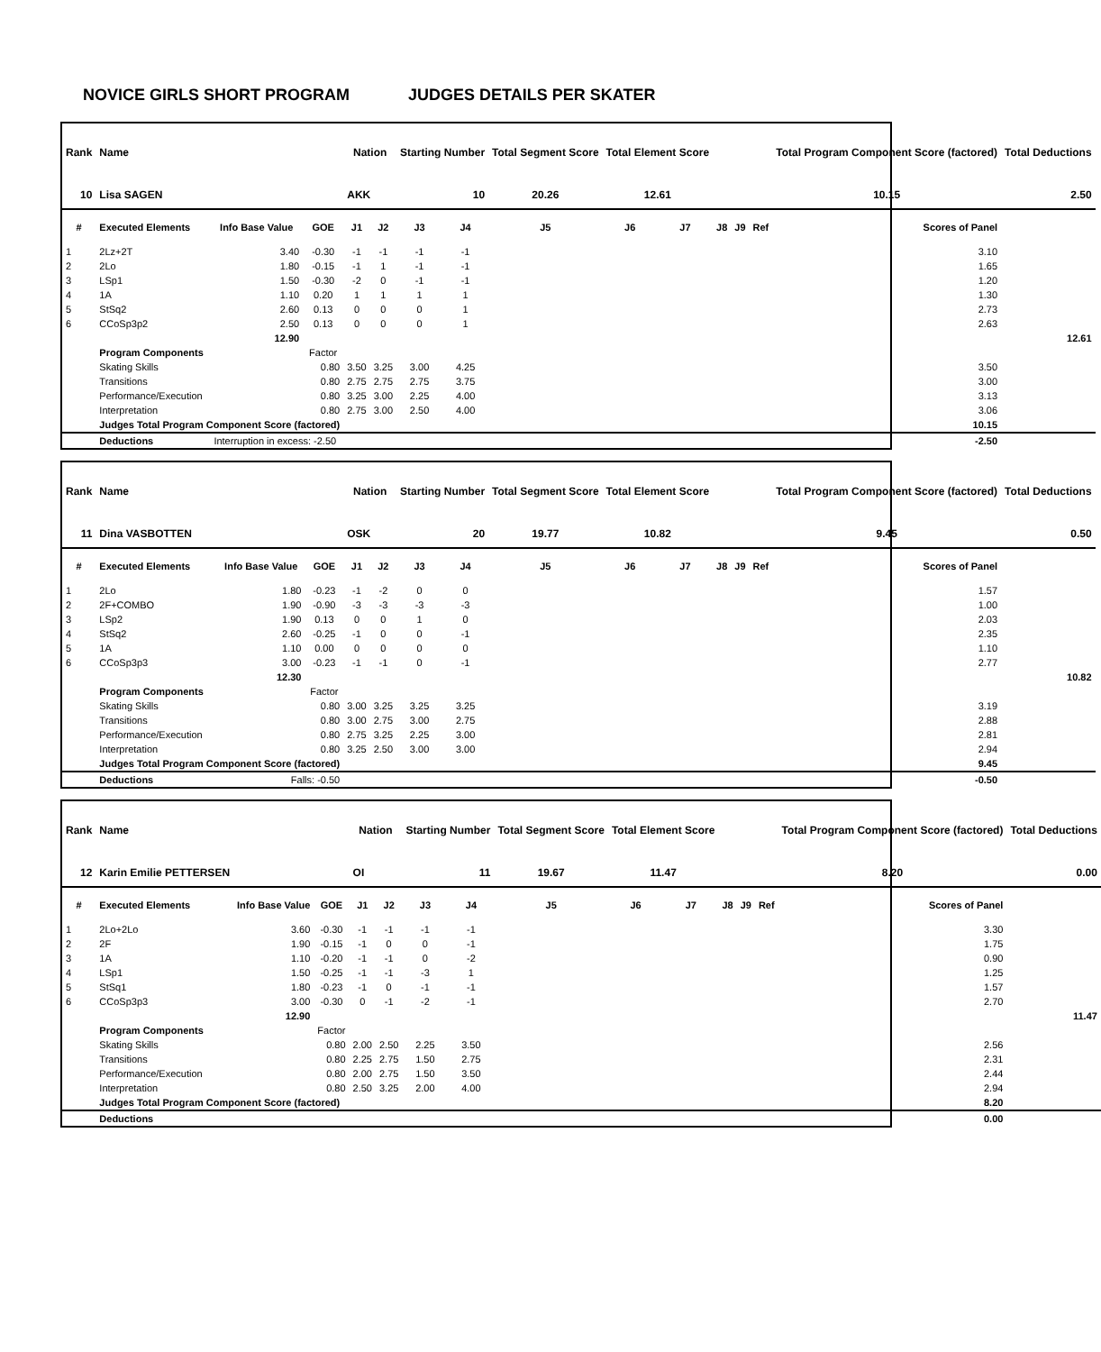NOVICE GIRLS SHORT PROGRAM JUDGES DETAILS PER SKATER
| Rank | Name | | | Nation | | Starting Number | | Total Segment Score | Total Element Score | | | | | Total Program Component Score (factored) | Total Deductions |
| --- | --- | --- | --- | --- | --- | --- | --- | --- | --- | --- | --- | --- | --- | --- | --- |
| 10 | Lisa SAGEN | | | AKK | | 10 | | 20.26 | 12.61 | | | | | 10.15 | 2.50 |
| # | Executed Elements | Info Base Value | GOE | J1 | J2 | J3 | J4 | J5 | J6 | J7 | J8 | J9 | Ref | Scores of Panel | |
| 1 | 2Lz+2T | 3.40 | -0.30 | -1 | -1 | -1 | -1 | | | | | | | 3.10 | |
| 2 | 2Lo | 1.80 | -0.15 | -1 | 1 | -1 | -1 | | | | | | | 1.65 | |
| 3 | LSp1 | 1.50 | -0.30 | -2 | 0 | -1 | -1 | | | | | | | 1.20 | |
| 4 | 1A | 1.10 | 0.20 | 1 | 1 | 1 | 1 | | | | | | | 1.30 | |
| 5 | StSq2 | 2.60 | 0.13 | 0 | 0 | 0 | 1 | | | | | | | 2.73 | |
| 6 | CCoSp3p2 | 2.50 | 0.13 | 0 | 0 | 0 | 1 | | | | | | | 2.63 | |
| | | 12.90 | | | | | | | | | | | | | 12.61 |
| | Program Components | | Factor | | | | | | | | | | | | |
| | Skating Skills | | 0.80 | 3.50 | 3.25 | 3.00 | 4.25 | | | | | | | 3.50 | |
| | Transitions | | 0.80 | 2.75 | 2.75 | 2.75 | 3.75 | | | | | | | 3.00 | |
| | Performance/Execution | | 0.80 | 3.25 | 3.00 | 2.25 | 4.00 | | | | | | | 3.13 | |
| | Interpretation | | 0.80 | 2.75 | 3.00 | 2.50 | 4.00 | | | | | | | 3.06 | |
| | Judges Total Program Component Score (factored) | | | | | | | | | | | | | 10.15 | |
| | Deductions | Interruption in excess: -2.50 | | | | | | | | | | | | -2.50 | |
| Rank | Name | | | Nation | | Starting Number | | Total Segment Score | Total Element Score | | | | | Total Program Component Score (factored) | Total Deductions |
| --- | --- | --- | --- | --- | --- | --- | --- | --- | --- | --- | --- | --- | --- | --- | --- |
| 11 | Dina VASBOTTEN | | | OSK | | 20 | | 19.77 | 10.82 | | | | | 9.45 | 0.50 |
| # | Executed Elements | Info Base Value | GOE | J1 | J2 | J3 | J4 | J5 | J6 | J7 | J8 | J9 | Ref | Scores of Panel | |
| 1 | 2Lo | 1.80 | -0.23 | -1 | -2 | 0 | 0 | | | | | | | 1.57 | |
| 2 | 2F+COMBO | 1.90 | -0.90 | -3 | -3 | -3 | -3 | | | | | | | 1.00 | |
| 3 | LSp2 | 1.90 | 0.13 | 0 | 0 | 1 | 0 | | | | | | | 2.03 | |
| 4 | StSq2 | 2.60 | -0.25 | -1 | 0 | 0 | -1 | | | | | | | 2.35 | |
| 5 | 1A | 1.10 | 0.00 | 0 | 0 | 0 | 0 | | | | | | | 1.10 | |
| 6 | CCoSp3p3 | 3.00 | -0.23 | -1 | -1 | 0 | -1 | | | | | | | 2.77 | |
| | | 12.30 | | | | | | | | | | | | | 10.82 |
| | Program Components | | Factor | | | | | | | | | | | | |
| | Skating Skills | | 0.80 | 3.00 | 3.25 | 3.25 | 3.25 | | | | | | | 3.19 | |
| | Transitions | | 0.80 | 3.00 | 2.75 | 3.00 | 2.75 | | | | | | | 2.88 | |
| | Performance/Execution | | 0.80 | 2.75 | 3.25 | 2.25 | 3.00 | | | | | | | 2.81 | |
| | Interpretation | | 0.80 | 3.25 | 2.50 | 3.00 | 3.00 | | | | | | | 2.94 | |
| | Judges Total Program Component Score (factored) | | | | | | | | | | | | | 9.45 | |
| | Deductions | Falls: -0.50 | | | | | | | | | | | | -0.50 | |
| Rank | Name | | | Nation | | Starting Number | | Total Segment Score | Total Element Score | | | | | Total Program Component Score (factored) | Total Deductions |
| --- | --- | --- | --- | --- | --- | --- | --- | --- | --- | --- | --- | --- | --- | --- | --- |
| 12 | Karin Emilie PETTERSEN | | | OI | | 11 | | 19.67 | 11.47 | | | | | 8.20 | 0.00 |
| # | Executed Elements | Info Base Value | GOE | J1 | J2 | J3 | J4 | J5 | J6 | J7 | J8 | J9 | Ref | Scores of Panel | |
| 1 | 2Lo+2Lo | 3.60 | -0.30 | -1 | -1 | -1 | -1 | | | | | | | 3.30 | |
| 2 | 2F | 1.90 | -0.15 | -1 | 0 | 0 | -1 | | | | | | | 1.75 | |
| 3 | 1A | 1.10 | -0.20 | -1 | -1 | 0 | -2 | | | | | | | 0.90 | |
| 4 | LSp1 | 1.50 | -0.25 | -1 | -1 | -3 | 1 | | | | | | | 1.25 | |
| 5 | StSq1 | 1.80 | -0.23 | -1 | 0 | -1 | -1 | | | | | | | 1.57 | |
| 6 | CCoSp3p3 | 3.00 | -0.30 | 0 | -1 | -2 | -1 | | | | | | | 2.70 | |
| | | 12.90 | | | | | | | | | | | | | 11.47 |
| | Program Components | | Factor | | | | | | | | | | | | |
| | Skating Skills | | 0.80 | 2.00 | 2.50 | 2.25 | 3.50 | | | | | | | 2.56 | |
| | Transitions | | 0.80 | 2.25 | 2.75 | 1.50 | 2.75 | | | | | | | 2.31 | |
| | Performance/Execution | | 0.80 | 2.00 | 2.75 | 1.50 | 3.50 | | | | | | | 2.44 | |
| | Interpretation | | 0.80 | 2.50 | 3.25 | 2.00 | 4.00 | | | | | | | 2.94 | |
| | Judges Total Program Component Score (factored) | | | | | | | | | | | | | 8.20 | |
| | Deductions | | | | | | | | | | | | | 0.00 | |